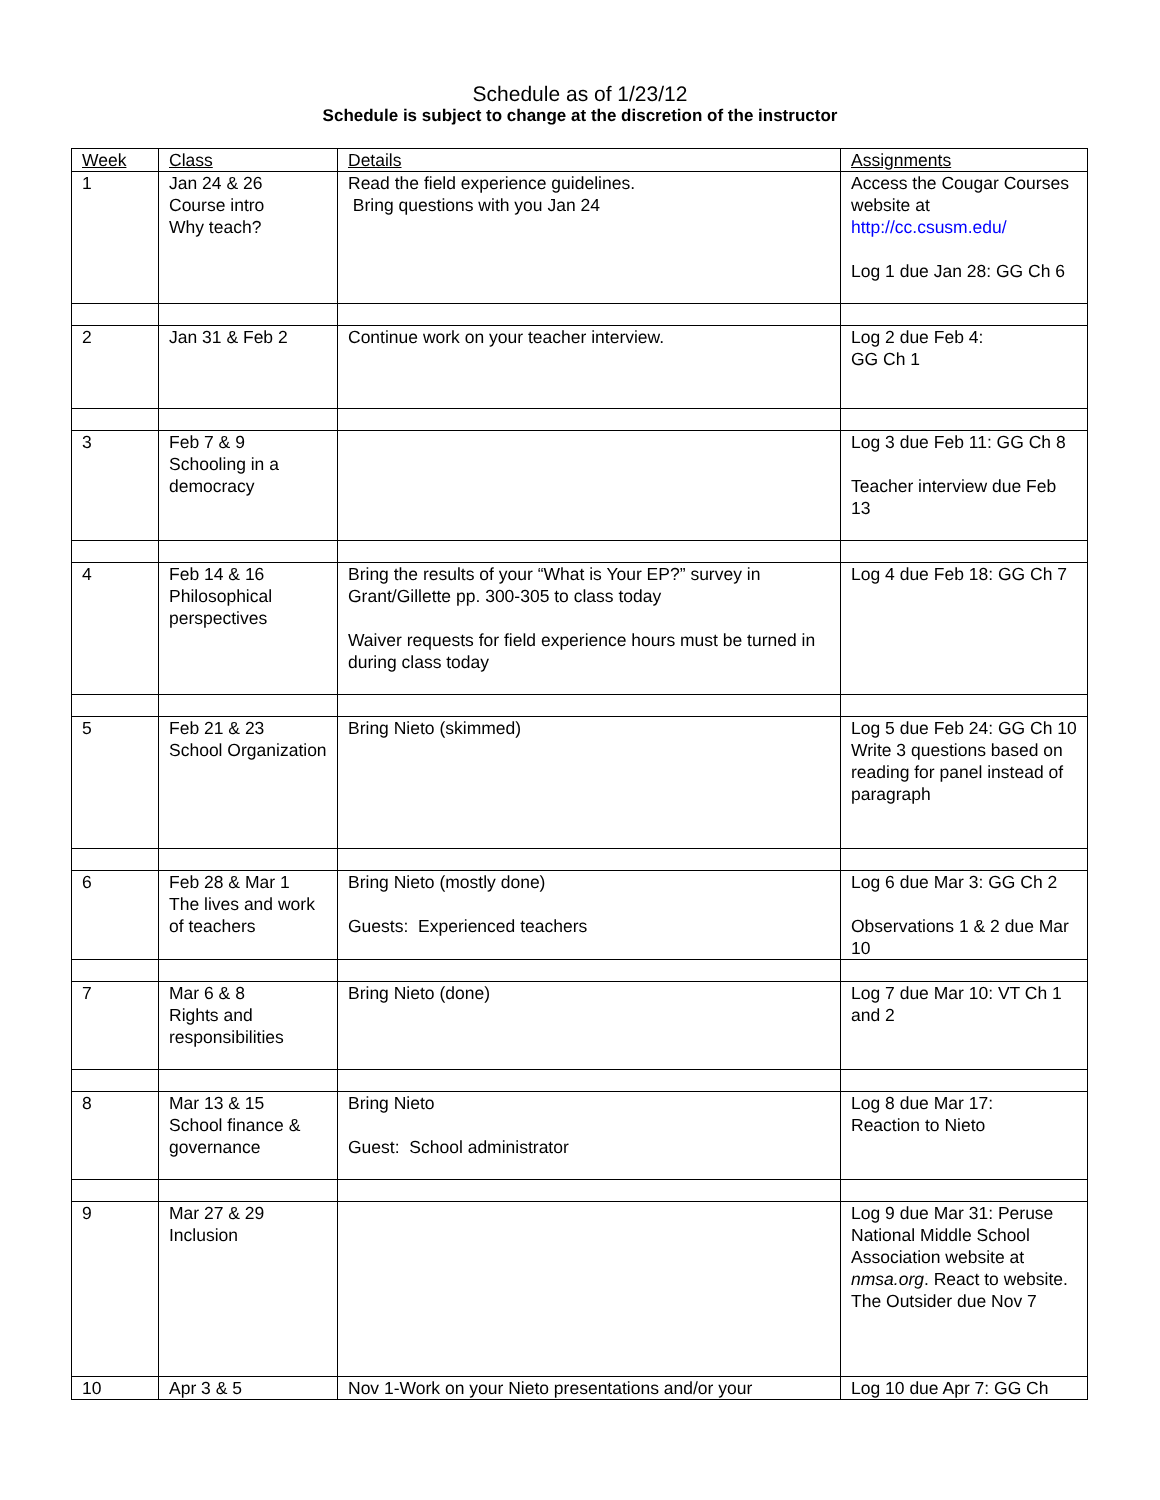Schedule as of 1/23/12
Schedule is subject to change at the discretion of the instructor
| Week | Class | Details | Assignments |
| --- | --- | --- | --- |
| 1 | Jan 24 & 26 Course intro Why teach? | Read the field experience guidelines. Bring questions with you Jan 24 | Access the Cougar Courses website at http://cc.csusm.edu/ Log 1 due Jan 28: GG Ch 6 |
| 2 | Jan 31 & Feb 2 | Continue work on your teacher interview. | Log 2 due Feb 4: GG Ch 1 |
| 3 | Feb 7 & 9 Schooling in a democracy | | Log 3 due Feb 11: GG Ch 8 Teacher interview due Feb 13 |
| 4 | Feb 14 & 16 Philosophical perspectives | Bring the results of your “What is Your EP?” survey in Grant/Gillette pp. 300-305 to class today Waiver requests for field experience hours must be turned in during class today | Log 4 due Feb 18: GG Ch 7 |
| 5 | Feb 21 & 23 School Organization | Bring Nieto (skimmed) | Log 5 due Feb 24: GG Ch 10 Write 3 questions based on reading for panel instead of paragraph |
| 6 | Feb 28 & Mar 1 The lives and work of teachers | Bring Nieto (mostly done) Guests: Experienced teachers | Log 6 due Mar 3: GG Ch 2 Observations 1 & 2 due Mar 10 |
| 7 | Mar 6 & 8 Rights and responsibilities | Bring Nieto (done) | Log 7 due Mar 10: VT Ch 1 and 2 |
| 8 | Mar 13 & 15 School finance & governance | Bring Nieto Guest: School administrator | Log 8 due Mar 17: Reaction to Nieto |
| 9 | Mar 27 & 29 Inclusion | | Log 9 due Mar 31: Peruse National Middle School Association website at nmsa.org . React to website. The Outsider due Nov 7 |
| 10 | Apr 3 & 5 | Nov 1-Work on your Nieto presentations and/or your | Log 10 due Apr 7: GG Ch |